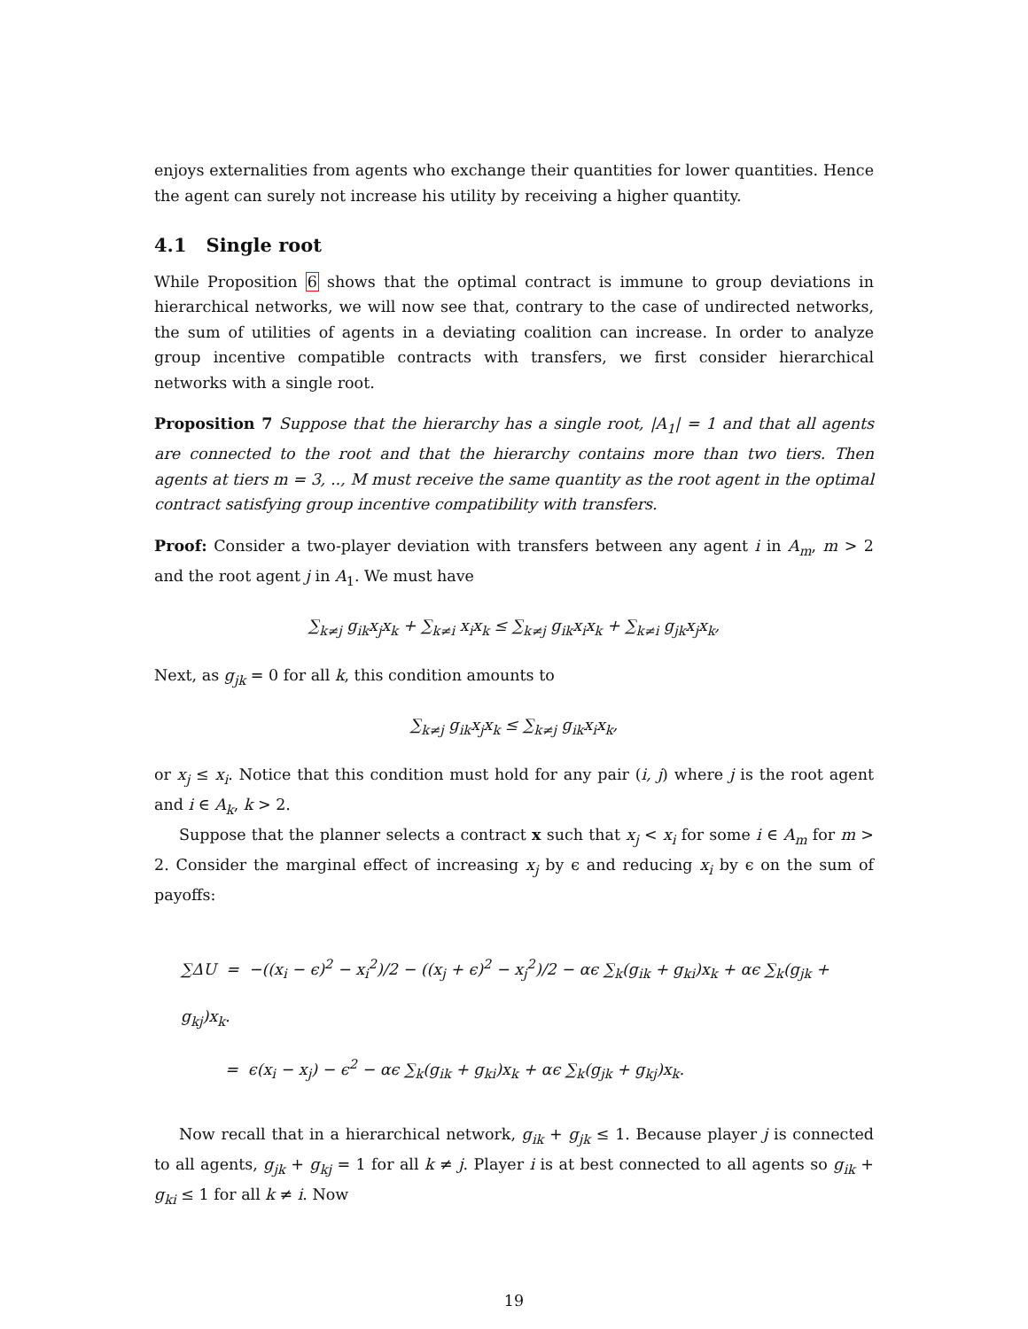enjoys externalities from agents who exchange their quantities for lower quantities. Hence the agent can surely not increase his utility by receiving a higher quantity.
4.1 Single root
While Proposition 6 shows that the optimal contract is immune to group deviations in hierarchical networks, we will now see that, contrary to the case of undirected networks, the sum of utilities of agents in a deviating coalition can increase. In order to analyze group incentive compatible contracts with transfers, we first consider hierarchical networks with a single root.
Proposition 7 Suppose that the hierarchy has a single root, |A<sub>1</sub>| = 1 and that all agents are connected to the root and that the hierarchy contains more than two tiers. Then agents at tiers m = 3, .., M must receive the same quantity as the root agent in the optimal contract satisfying group incentive compatibility with transfers.
Proof: Consider a two-player deviation with transfers between any agent i in A<sub>m</sub>, m > 2 and the root agent j in A<sub>1</sub>. We must have
∑<sub>k≠j</sub> g<sub>ik</sub>x<sub>j</sub>x<sub>k</sub> + ∑<sub>k≠i</sub> x<sub>i</sub>x<sub>k</sub> ≤ ∑<sub>k≠j</sub> g<sub>ik</sub>x<sub>i</sub>x<sub>k</sub> + ∑<sub>k≠i</sub> g<sub>jk</sub>x<sub>j</sub>x<sub>k</sub>,
Next, as g<sub>jk</sub> = 0 for all k, this condition amounts to
∑<sub>k≠j</sub> g<sub>ik</sub>x<sub>j</sub>x<sub>k</sub> ≤ ∑<sub>k≠j</sub> g<sub>ik</sub>x<sub>i</sub>x<sub>k</sub>,
or x<sub>j</sub> ≤ x<sub>i</sub>. Notice that this condition must hold for any pair (i, j) where j is the root agent and i ∈ A<sub>k</sub>, k > 2.
Suppose that the planner selects a contract x such that x<sub>j</sub> < x<sub>i</sub> for some i ∈ A<sub>m</sub> for m > 2. Consider the marginal effect of increasing x<sub>j</sub> by ϵ and reducing x<sub>i</sub> by ϵ on the sum of payoffs:
∑ΔU = −((x<sub>i</sub> − ϵ)<sup>2</sup> − x<sub>i</sub><sup>2</sup>)/2 − ((x<sub>j</sub> + ϵ)<sup>2</sup> − x<sub>j</sub><sup>2</sup>)/2 − αϵ ∑<sub>k</sub>(g<sub>ik</sub> + g<sub>ki</sub>)x<sub>k</sub> + αϵ ∑<sub>k</sub>(g<sub>jk</sub> + g<sub>kj</sub>)x<sub>k</sub>.
= ϵ(x<sub>i</sub> − x<sub>j</sub>) − ϵ<sup>2</sup> − αϵ ∑<sub>k</sub>(g<sub>ik</sub> + g<sub>ki</sub>)x<sub>k</sub> + αϵ ∑<sub>k</sub>(g<sub>jk</sub> + g<sub>kj</sub>)x<sub>k</sub>.
Now recall that in a hierarchical network, g<sub>ik</sub> + g<sub>jk</sub> ≤ 1. Because player j is connected to all agents, g<sub>jk</sub> + g<sub>kj</sub> = 1 for all k ≠ j. Player i is at best connected to all agents so g<sub>ik</sub> + g<sub>ki</sub> ≤ 1 for all k ≠ i. Now
19